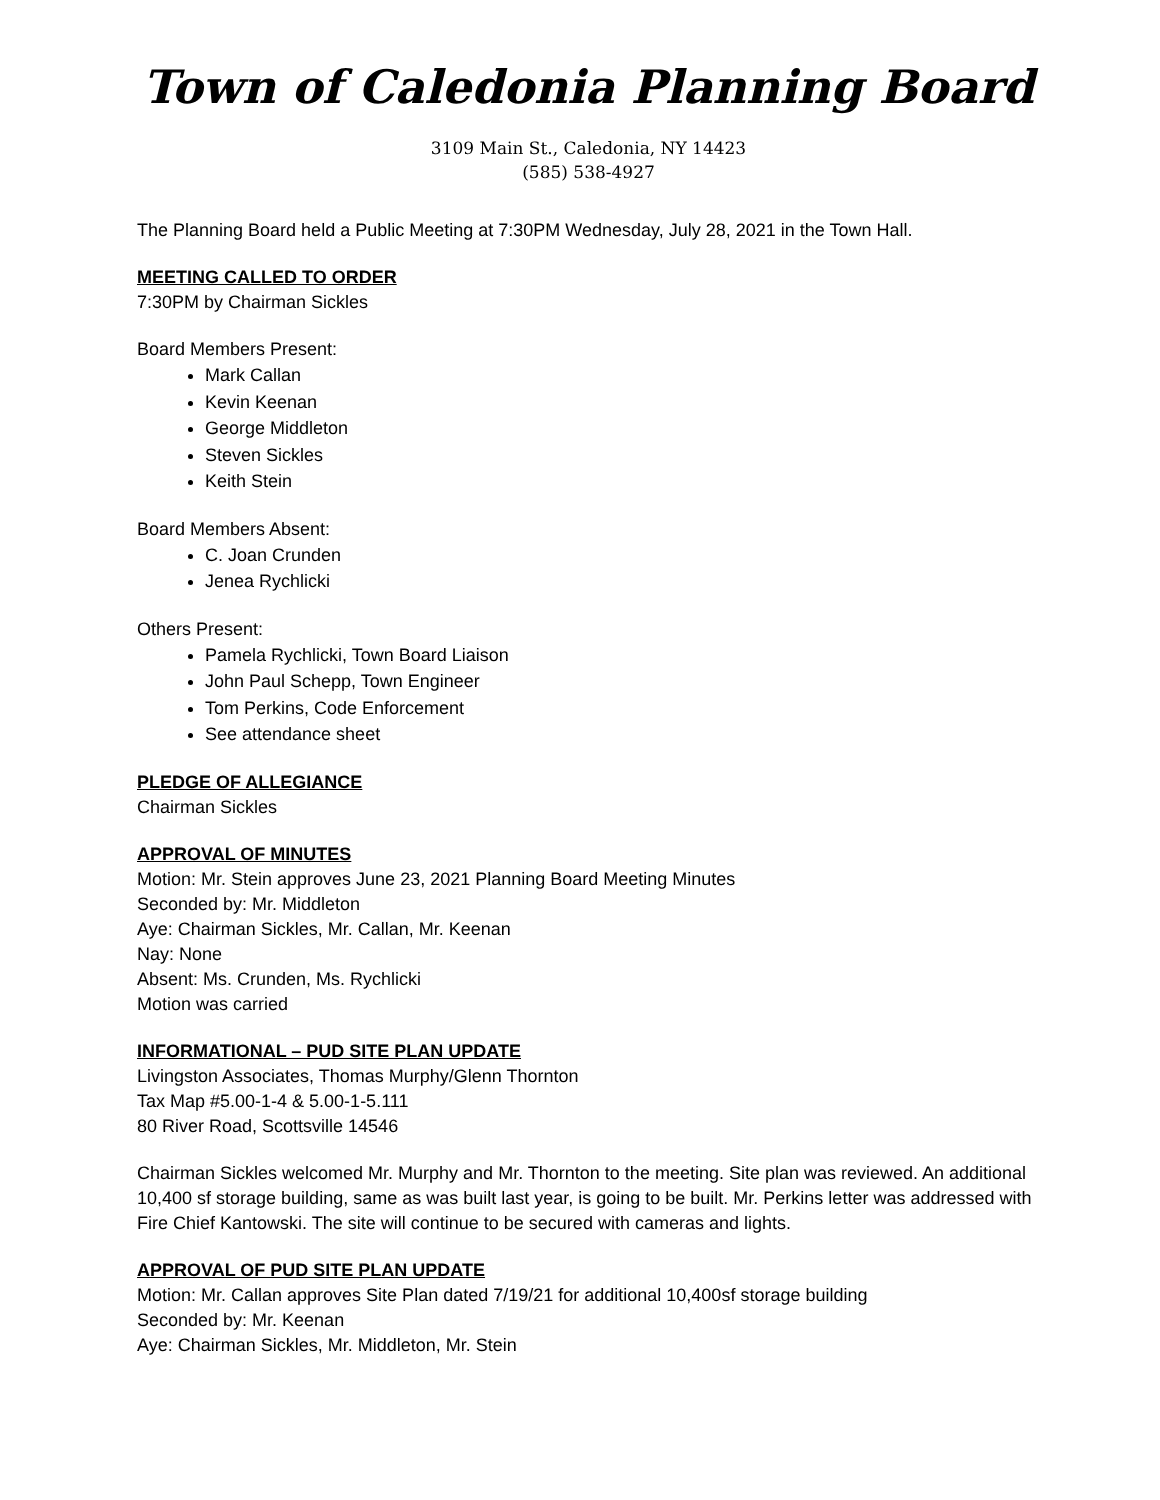Town of Caledonia Planning Board
3109 Main St., Caledonia, NY 14423
(585) 538-4927
The Planning Board held a Public Meeting at 7:30PM Wednesday, July 28, 2021 in the Town Hall.
MEETING CALLED TO ORDER
7:30PM by Chairman Sickles
Board Members Present:
Mark Callan
Kevin Keenan
George Middleton
Steven Sickles
Keith Stein
Board Members Absent:
C. Joan Crunden
Jenea Rychlicki
Others Present:
Pamela Rychlicki, Town Board Liaison
John Paul Schepp, Town Engineer
Tom Perkins, Code Enforcement
See attendance sheet
PLEDGE OF ALLEGIANCE
Chairman Sickles
APPROVAL OF MINUTES
Motion: Mr. Stein approves June 23, 2021 Planning Board Meeting Minutes
Seconded by: Mr. Middleton
Aye: Chairman Sickles, Mr. Callan, Mr. Keenan
Nay: None
Absent: Ms. Crunden, Ms. Rychlicki
Motion was carried
INFORMATIONAL – PUD SITE PLAN UPDATE
Livingston Associates, Thomas Murphy/Glenn Thornton
Tax Map #5.00-1-4 & 5.00-1-5.111
80 River Road, Scottsville 14546
Chairman Sickles welcomed Mr. Murphy and Mr. Thornton to the meeting. Site plan was reviewed. An additional 10,400 sf storage building, same as was built last year, is going to be built. Mr. Perkins letter was addressed with Fire Chief Kantowski. The site will continue to be secured with cameras and lights.
APPROVAL OF PUD SITE PLAN UPDATE
Motion: Mr. Callan approves Site Plan dated 7/19/21 for additional 10,400sf storage building
Seconded by: Mr. Keenan
Aye: Chairman Sickles, Mr. Middleton, Mr. Stein